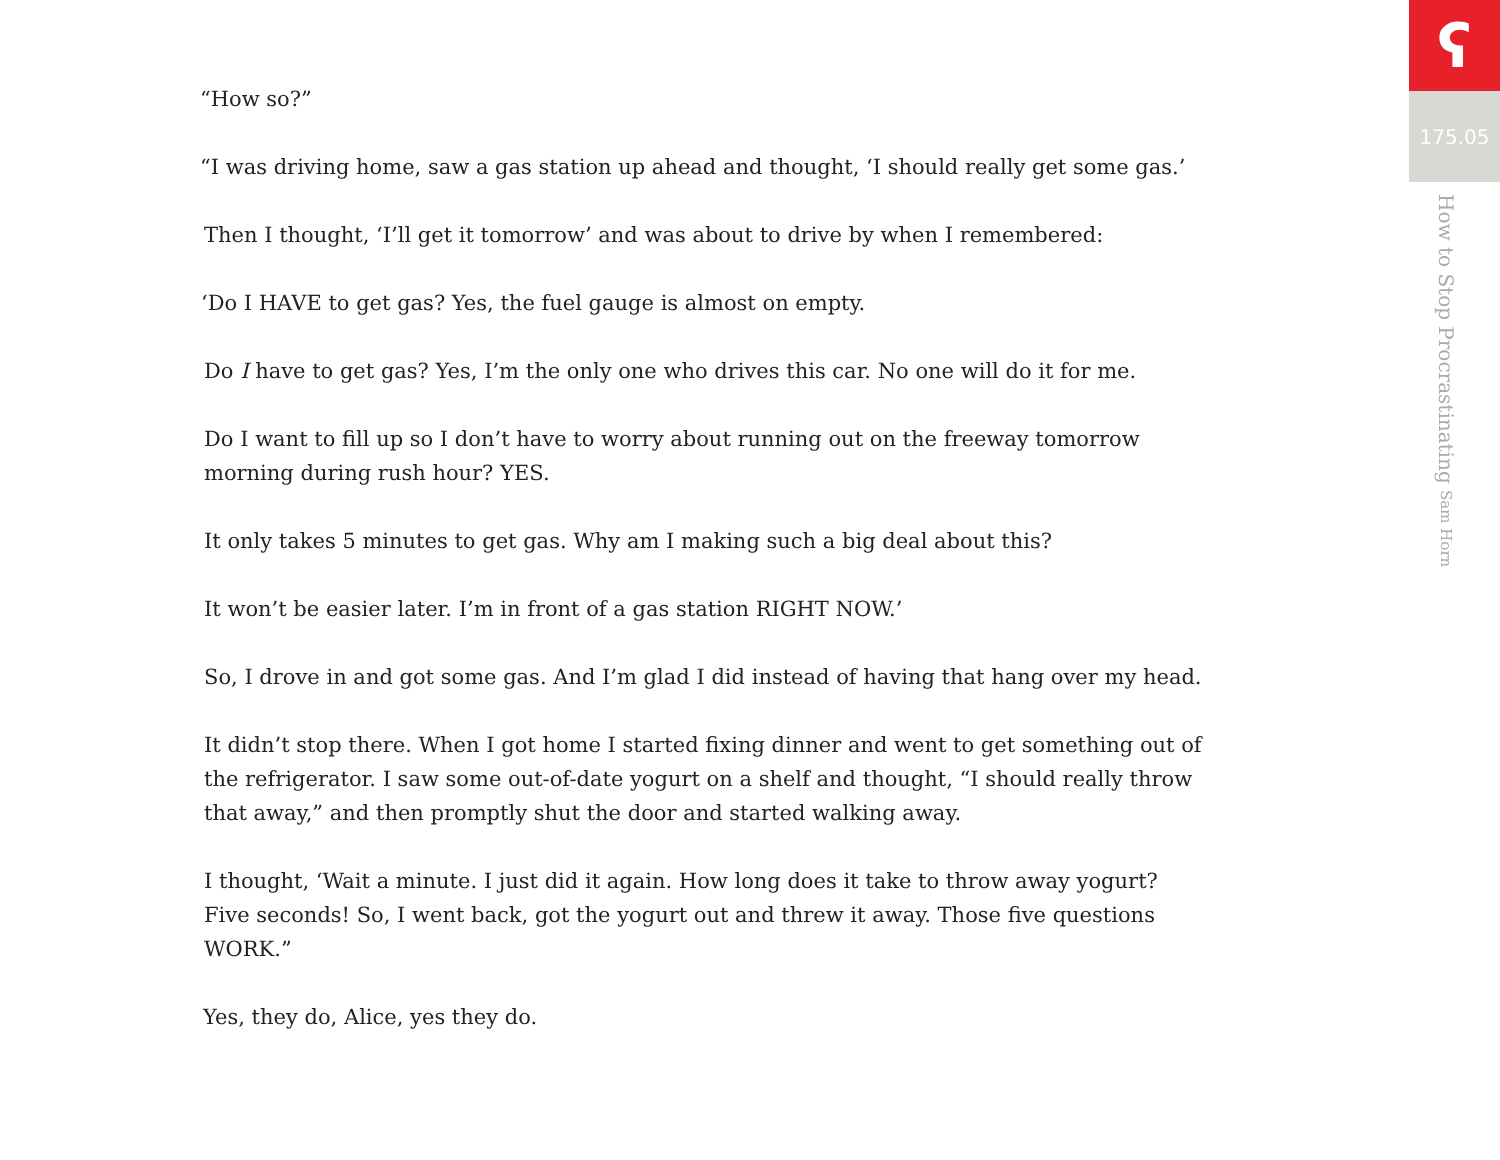“How so?”
“I was driving home, saw a gas station up ahead and thought, ‘I should really get some gas.’
Then I thought, ‘I’ll get it tomorrow’ and was about to drive by when I remembered:
‘Do I HAVE to get gas? Yes, the fuel gauge is almost on empty.
Do I have to get gas? Yes, I’m the only one who drives this car. No one will do it for me.
Do I want to fill up so I don’t have to worry about running out on the freeway tomorrow morning during rush hour? YES.
It only takes 5 minutes to get gas. Why am I making such a big deal about this?
It won’t be easier later. I’m in front of a gas station RIGHT NOW.’
So, I drove in and got some gas. And I’m glad I did instead of having that hang over my head.
It didn’t stop there. When I got home I started fixing dinner and went to get something out of the refrigerator. I saw some out-of-date yogurt on a shelf and thought, “I should really throw that away,” and then promptly shut the door and started walking away.
I thought, ‘Wait a minute. I just did it again. How long does it take to throw away yogurt? Five seconds! So, I went back, got the yogurt out and threw it away. Those five questions WORK.”
Yes, they do, Alice, yes they do.
ʕ
175.05
How to Stop Procrastinating Sam Horn